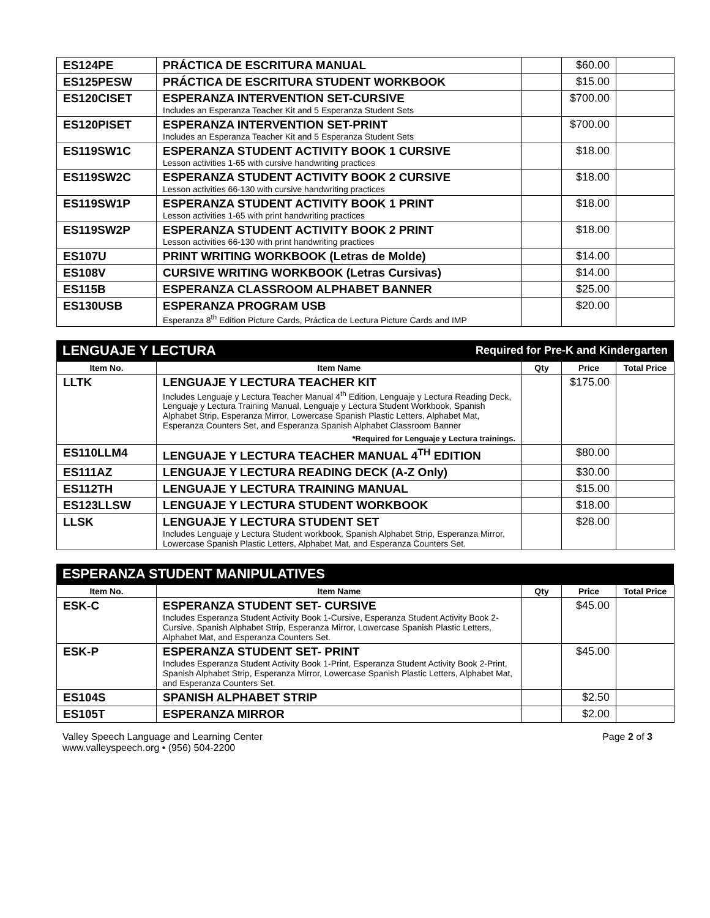| ES124PE | PRÁCTICA DE ESCRITURA MANUAL | | $60.00 | |
| ES125PESW | PRÁCTICA DE ESCRITURA STUDENT WORKBOOK | | $15.00 | |
| ES120CISET | ESPERANZA INTERVENTION SET-CURSIVE Includes an Esperanza Teacher Kit and 5 Esperanza Student Sets | | $700.00 | |
| ES120PISET | ESPERANZA INTERVENTION SET-PRINT Includes an Esperanza Teacher Kit and 5 Esperanza Student Sets | | $700.00 | |
| ES119SW1C | ESPERANZA STUDENT ACTIVITY BOOK 1 CURSIVE Lesson activities 1-65 with cursive handwriting practices | | $18.00 | |
| ES119SW2C | ESPERANZA STUDENT ACTIVITY BOOK 2 CURSIVE Lesson activities 66-130 with cursive handwriting practices | | $18.00 | |
| ES119SW1P | ESPERANZA STUDENT ACTIVITY BOOK 1 PRINT Lesson activities 1-65 with print handwriting practices | | $18.00 | |
| ES119SW2P | ESPERANZA STUDENT ACTIVITY BOOK 2 PRINT Lesson activities 66-130 with print handwriting practices | | $18.00 | |
| ES107U | PRINT WRITING WORKBOOK (Letras de Molde) | | $14.00 | |
| ES108V | CURSIVE WRITING WORKBOOK (Letras Cursivas) | | $14.00 | |
| ES115B | ESPERANZA CLASSROOM ALPHABET BANNER | | $25.00 | |
| ES130USB | ESPERANZA PROGRAM USB Esperanza 8<sup>th</sup> Edition Picture Cards, Práctica de Lectura Picture Cards and IMP | | $20.00 | |
LENGUAJE Y LECTURA Required for Pre-K and Kindergarten
| Item No. | Item Name | Qty | Price | Total Price |
| --- | --- | --- | --- | --- |
| LLTK | LENGUAJE Y LECTURA TEACHER KIT Includes Lenguaje y Lectura Teacher Manual 4<sup>th</sup> Edition, Lenguaje y Lectura Reading Deck, Lenguaje y Lectura Training Manual, Lenguaje y Lectura Student Workbook, Spanish Alphabet Strip, Esperanza Mirror, Lowercase Spanish Plastic Letters, Alphabet Mat, Esperanza Counters Set, and Esperanza Spanish Alphabet Classroom Banner *Required for Lenguaje y Lectura trainings. | | $175.00 | |
| ES110LLM4 | LENGUAJE Y LECTURA TEACHER MANUAL 4<sup>TH</sup> EDITION | | $80.00 | |
| ES111AZ | LENGUAJE Y LECTURA READING DECK (A-Z Only) | | $30.00 | |
| ES112TH | LENGUAJE Y LECTURA TRAINING MANUAL | | $15.00 | |
| ES123LLSW | LENGUAJE Y LECTURA STUDENT WORKBOOK | | $18.00 | |
| LLSK | LENGUAJE Y LECTURA STUDENT SET Includes Lenguaje y Lectura Student workbook, Spanish Alphabet Strip, Esperanza Mirror, Lowercase Spanish Plastic Letters, Alphabet Mat, and Esperanza Counters Set. | | $28.00 | |
ESPERANZA STUDENT MANIPULATIVES
| Item No. | Item Name | Qty | Price | Total Price |
| --- | --- | --- | --- | --- |
| ESK-C | ESPERANZA STUDENT SET- CURSIVE Includes Esperanza Student Activity Book 1-Cursive, Esperanza Student Activity Book 2- Cursive, Spanish Alphabet Strip, Esperanza Mirror, Lowercase Spanish Plastic Letters, Alphabet Mat, and Esperanza Counters Set. | | $45.00 | |
| ESK-P | ESPERANZA STUDENT SET- PRINT Includes Esperanza Student Activity Book 1-Print, Esperanza Student Activity Book 2-Print, Spanish Alphabet Strip, Esperanza Mirror, Lowercase Spanish Plastic Letters, Alphabet Mat, and Esperanza Counters Set. | | $45.00 | |
| ES104S | SPANISH ALPHABET STRIP | | $2.50 | |
| ES105T | ESPERANZA MIRROR | | $2.00 | |
Valley Speech Language and Learning Center
www.valleyspeech.org • (956) 504-2200
Page 2 of 3